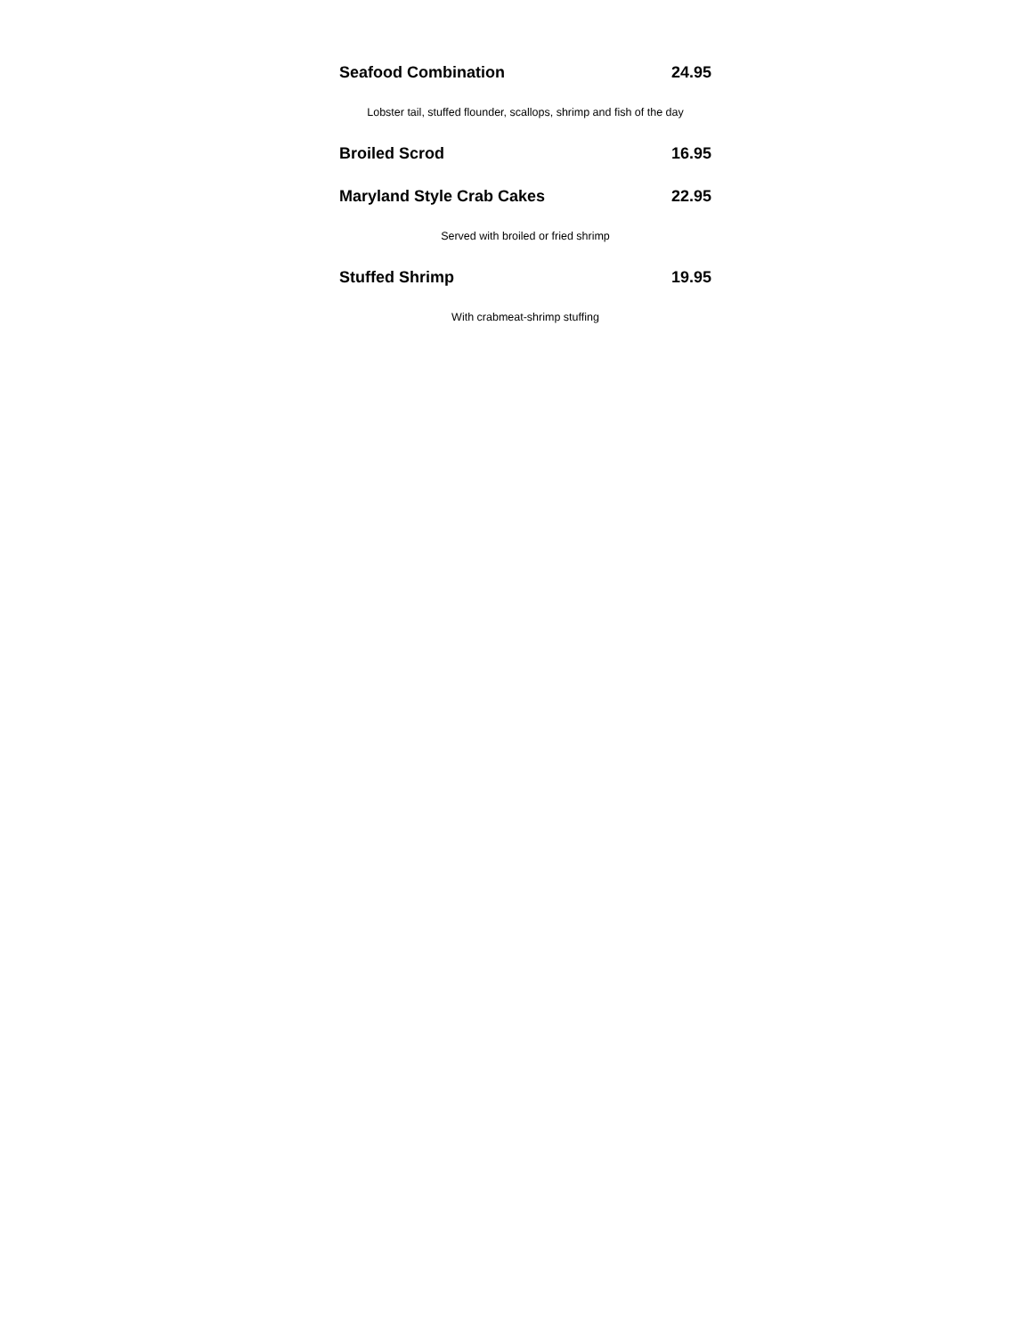Seafood Combination 24.95
Lobster tail, stuffed flounder, scallops, shrimp and fish of the day
Broiled Scrod 16.95
Maryland Style Crab Cakes 22.95
Served with broiled or fried shrimp
Stuffed Shrimp 19.95
With crabmeat-shrimp stuffing